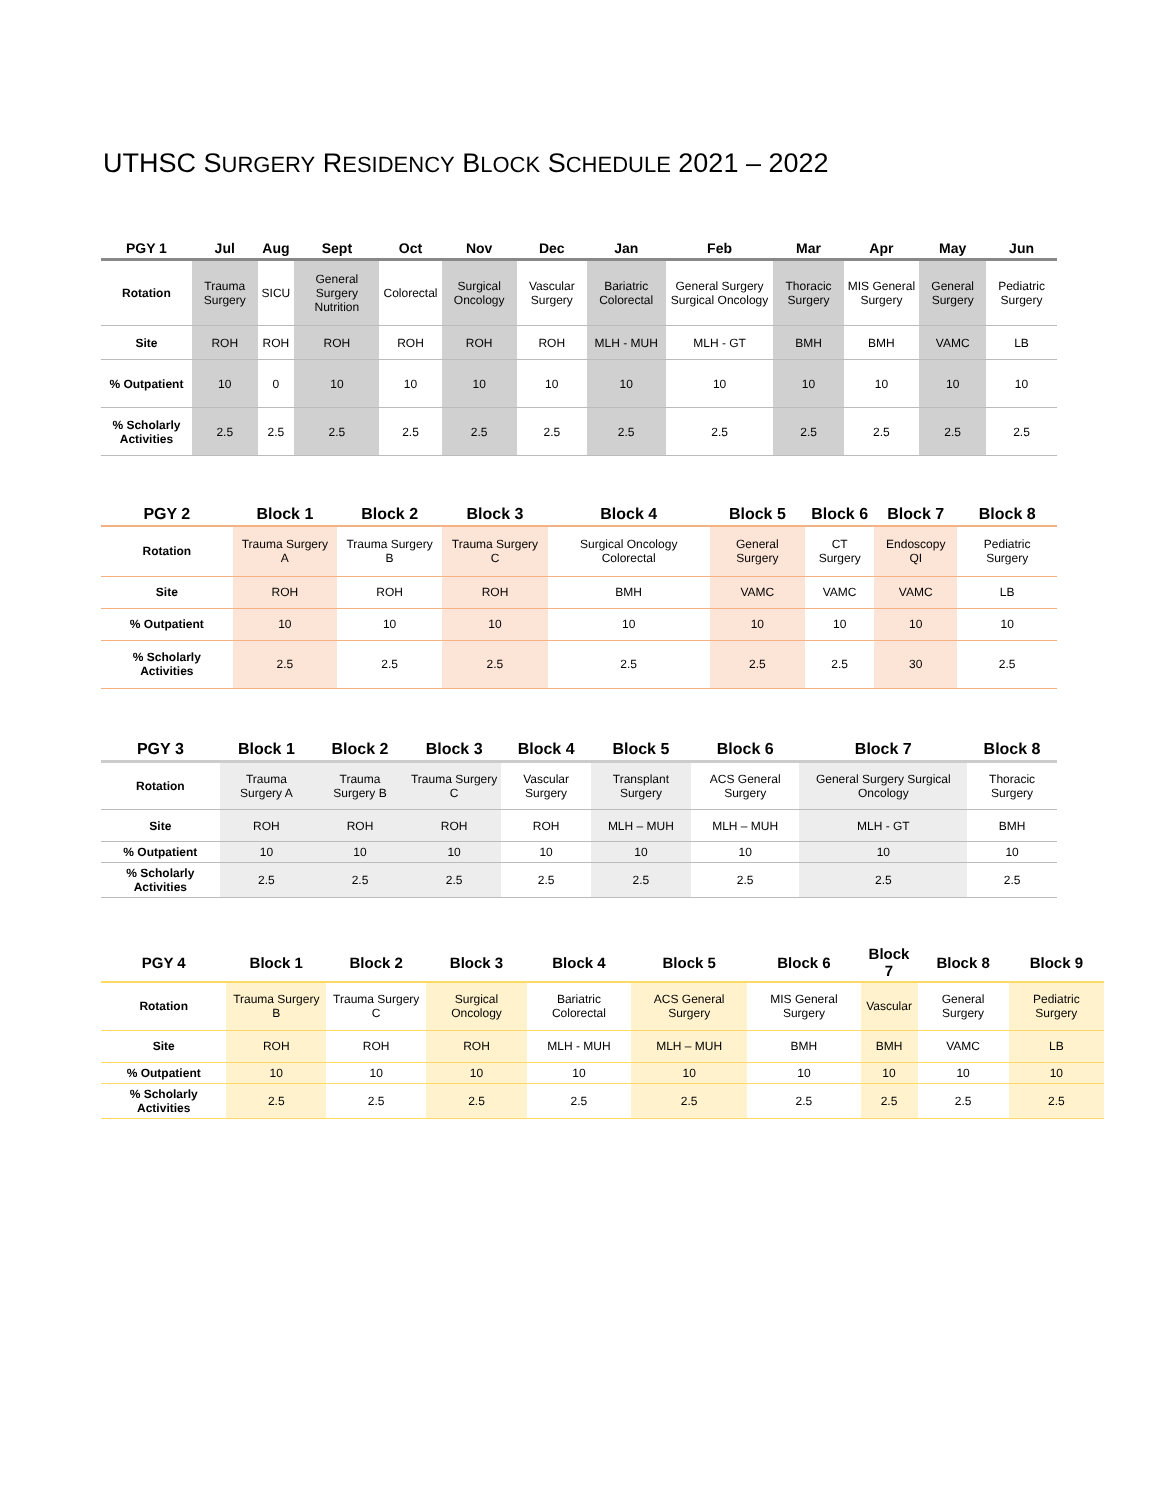UTHSC SURGERY RESIDENCY BLOCK SCHEDULE 2021 – 2022
| PGY 1 | Jul | Aug | Sept | Oct | Nov | Dec | Jan | Feb | Mar | Apr | May | Jun |
| --- | --- | --- | --- | --- | --- | --- | --- | --- | --- | --- | --- | --- |
| Rotation | Trauma Surgery | SICU | General Surgery Nutrition | Colorectal | Surgical Oncology | Vascular Surgery | Bariatric Colorectal | General Surgery Surgical Oncology | Thoracic Surgery | MIS General Surgery | General Surgery | Pediatric Surgery |
| Site | ROH | ROH | ROH | ROH | ROH | ROH | MLH - MUH | MLH - GT | BMH | BMH | VAMC | LB |
| % Outpatient | 10 | 0 | 10 | 10 | 10 | 10 | 10 | 10 | 10 | 10 | 10 | 10 |
| % Scholarly Activities | 2.5 | 2.5 | 2.5 | 2.5 | 2.5 | 2.5 | 2.5 | 2.5 | 2.5 | 2.5 | 2.5 | 2.5 |
| PGY 2 | Block 1 | Block 2 | Block 3 | Block 4 | Block 5 | Block 6 | Block 7 | Block 8 |
| --- | --- | --- | --- | --- | --- | --- | --- | --- |
| Rotation | Trauma Surgery A | Trauma Surgery B | Trauma Surgery C | Surgical Oncology Colorectal | General Surgery | CT Surgery | Endoscopy QI | Pediatric Surgery |
| Site | ROH | ROH | ROH | BMH | VAMC | VAMC | VAMC | LB |
| % Outpatient | 10 | 10 | 10 | 10 | 10 | 10 | 10 | 10 |
| % Scholarly Activities | 2.5 | 2.5 | 2.5 | 2.5 | 2.5 | 2.5 | 30 | 2.5 |
| PGY 3 | Block 1 | Block 2 | Block 3 | Block 4 | Block 5 | Block 6 | Block 7 | Block 8 |
| --- | --- | --- | --- | --- | --- | --- | --- | --- |
| Rotation | Trauma Surgery A | Trauma Surgery B | Trauma Surgery C | Vascular Surgery | Transplant Surgery | ACS General Surgery | General Surgery Surgical Oncology | Thoracic Surgery |
| Site | ROH | ROH | ROH | ROH | MLH – MUH | MLH – MUH | MLH - GT | BMH |
| % Outpatient | 10 | 10 | 10 | 10 | 10 | 10 | 10 | 10 |
| % Scholarly Activities | 2.5 | 2.5 | 2.5 | 2.5 | 2.5 | 2.5 | 2.5 | 2.5 |
| PGY 4 | Block 1 | Block 2 | Block 3 | Block 4 | Block 5 | Block 6 | Block 7 | Block 8 | Block 9 |
| --- | --- | --- | --- | --- | --- | --- | --- | --- | --- |
| Rotation | Trauma Surgery B | Trauma Surgery C | Surgical Oncology | Bariatric Colorectal | ACS General Surgery | MIS General Surgery | Vascular | General Surgery | Pediatric Surgery |
| Site | ROH | ROH | ROH | MLH - MUH | MLH – MUH | BMH | BMH | VAMC | LB |
| % Outpatient | 10 | 10 | 10 | 10 | 10 | 10 | 10 | 10 | 10 |
| % Scholarly Activities | 2.5 | 2.5 | 2.5 | 2.5 | 2.5 | 2.5 | 2.5 | 2.5 | 2.5 |